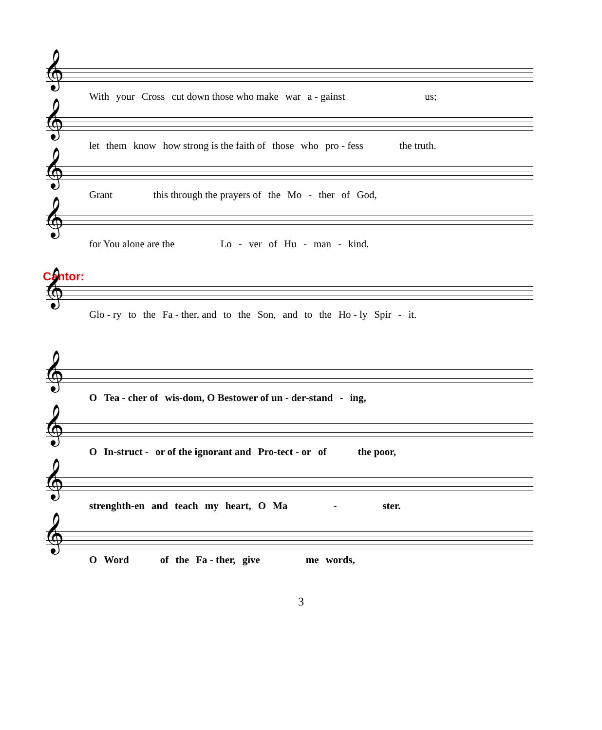𝄞
With your Cross cut down those who make war a - gainst us;
𝄞
let them know how strong is the faith of those who pro - fess the truth.
𝄞
Grant this through the prayers of the Mo - ther of God,
𝄞
for You alone are the Lo - ver of Hu - man - kind.
Cantor:
𝄞
Glo - ry to the Fa - ther, and to the Son, and to the Ho - ly Spir - it.
𝄞
O Tea - cher of wis-dom, O Bestower of un - der-stand - ing,
𝄞
O In-struct - or of the ignorant and Pro-tect - or of the poor,
𝄞
strenghth-en and teach my heart, O Ma - ster.
𝄞
O Word of the Fa - ther, give me words,
3